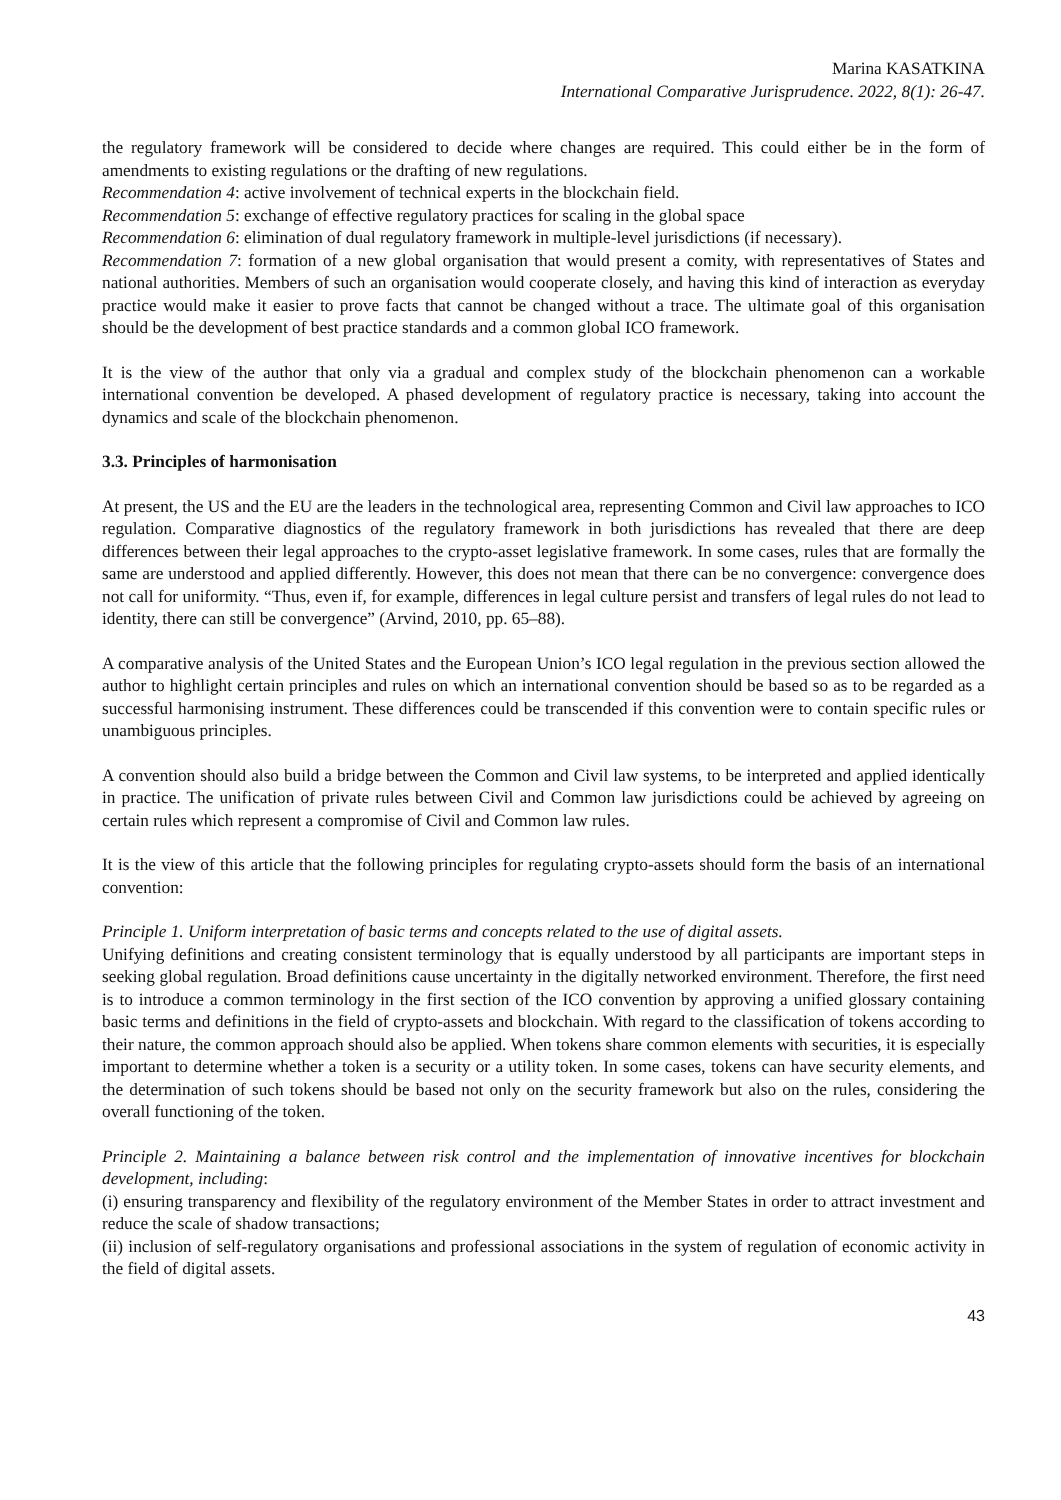Marina KASATKINA
International Comparative Jurisprudence. 2022, 8(1): 26-47.
the regulatory framework will be considered to decide where changes are required. This could either be in the form of amendments to existing regulations or the drafting of new regulations.
Recommendation 4: active involvement of technical experts in the blockchain field.
Recommendation 5: exchange of effective regulatory practices for scaling in the global space
Recommendation 6: elimination of dual regulatory framework in multiple-level jurisdictions (if necessary).
Recommendation 7: formation of a new global organisation that would present a comity, with representatives of States and national authorities. Members of such an organisation would cooperate closely, and having this kind of interaction as everyday practice would make it easier to prove facts that cannot be changed without a trace. The ultimate goal of this organisation should be the development of best practice standards and a common global ICO framework.
It is the view of the author that only via a gradual and complex study of the blockchain phenomenon can a workable international convention be developed. A phased development of regulatory practice is necessary, taking into account the dynamics and scale of the blockchain phenomenon.
3.3. Principles of harmonisation
At present, the US and the EU are the leaders in the technological area, representing Common and Civil law approaches to ICO regulation. Comparative diagnostics of the regulatory framework in both jurisdictions has revealed that there are deep differences between their legal approaches to the crypto-asset legislative framework. In some cases, rules that are formally the same are understood and applied differently. However, this does not mean that there can be no convergence: convergence does not call for uniformity. “Thus, even if, for example, differences in legal culture persist and transfers of legal rules do not lead to identity, there can still be convergence” (Arvind, 2010, pp. 65–88).
A comparative analysis of the United States and the European Union’s ICO legal regulation in the previous section allowed the author to highlight certain principles and rules on which an international convention should be based so as to be regarded as a successful harmonising instrument. These differences could be transcended if this convention were to contain specific rules or unambiguous principles.
A convention should also build a bridge between the Common and Civil law systems, to be interpreted and applied identically in practice. The unification of private rules between Civil and Common law jurisdictions could be achieved by agreeing on certain rules which represent a compromise of Civil and Common law rules.
It is the view of this article that the following principles for regulating crypto-assets should form the basis of an international convention:
Principle 1. Uniform interpretation of basic terms and concepts related to the use of digital assets.
Unifying definitions and creating consistent terminology that is equally understood by all participants are important steps in seeking global regulation. Broad definitions cause uncertainty in the digitally networked environment. Therefore, the first need is to introduce a common terminology in the first section of the ICO convention by approving a unified glossary containing basic terms and definitions in the field of crypto-assets and blockchain. With regard to the classification of tokens according to their nature, the common approach should also be applied. When tokens share common elements with securities, it is especially important to determine whether a token is a security or a utility token. In some cases, tokens can have security elements, and the determination of such tokens should be based not only on the security framework but also on the rules, considering the overall functioning of the token.
Principle 2. Maintaining a balance between risk control and the implementation of innovative incentives for blockchain development, including:
(i) ensuring transparency and flexibility of the regulatory environment of the Member States in order to attract investment and reduce the scale of shadow transactions;
(ii) inclusion of self-regulatory organisations and professional associations in the system of regulation of economic activity in the field of digital assets.
43